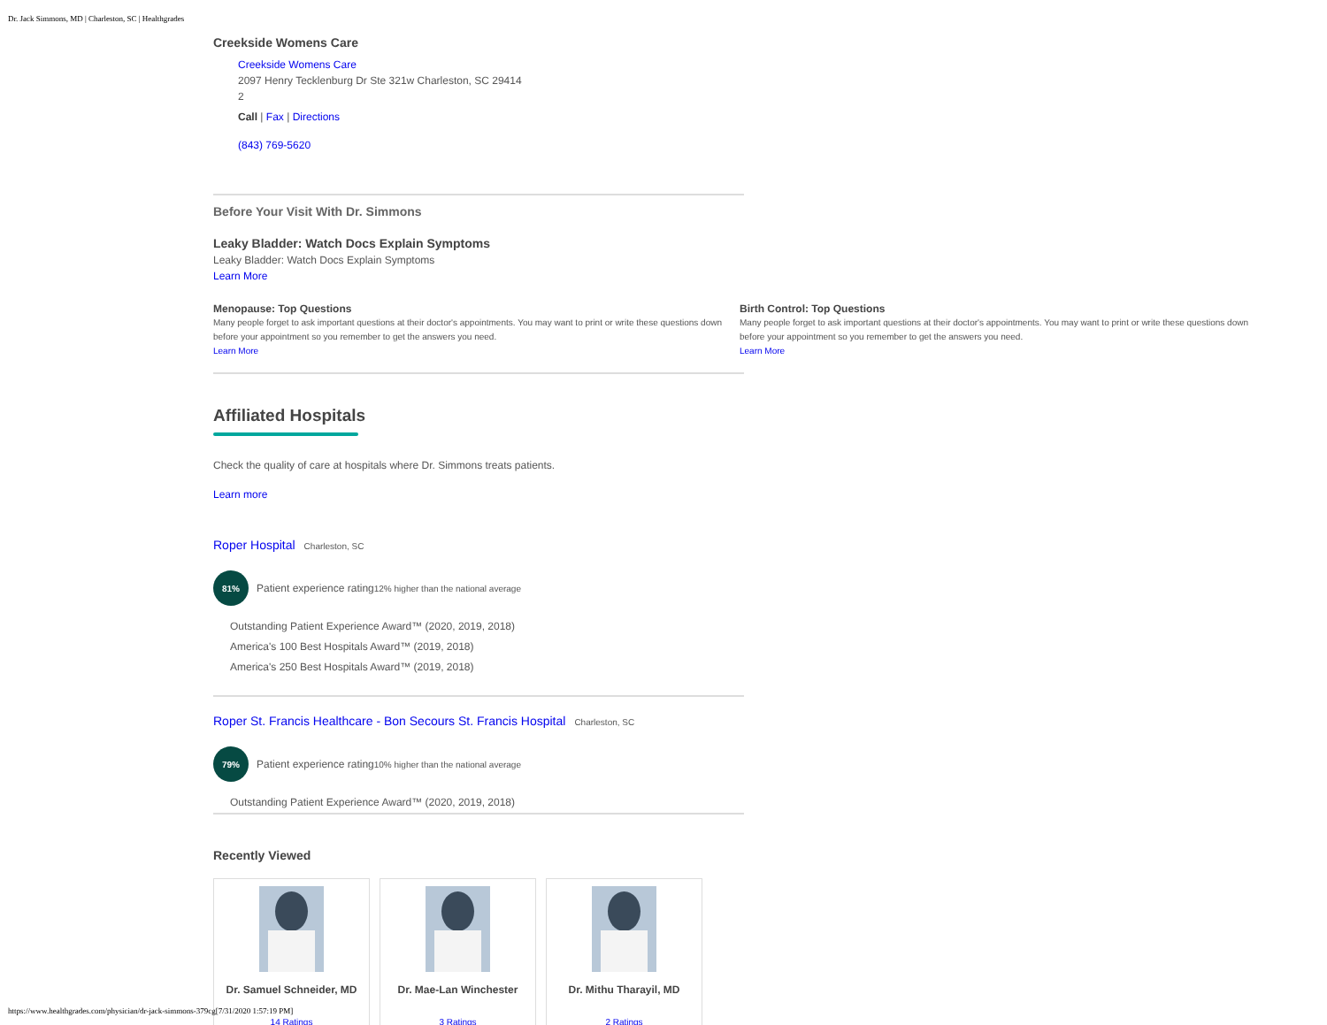Dr. Jack Simmons, MD | Charleston, SC | Healthgrades
Creekside Womens Care
Creekside Womens Care
2097 Henry Tecklenburg Dr Ste 321w Charleston, SC 29414
2
Call | Fax | Directions
(843) 769-5620
Before Your Visit With Dr. Simmons
Leaky Bladder: Watch Docs Explain Symptoms
Leaky Bladder: Watch Docs Explain Symptoms
Learn More
Menopause: Top Questions
Many people forget to ask important questions at their doctor's appointments. You may want to print or write these questions down before your appointment so you remember to get the answers you need.
Learn More
Birth Control: Top Questions
Many people forget to ask important questions at their doctor's appointments. You may want to print or write these questions down before your appointment so you remember to get the answers you need.
Learn More
Affiliated Hospitals
Check the quality of care at hospitals where Dr. Simmons treats patients.
Learn more
Roper Hospital Charleston, SC
81%
Patient experience rating 12% higher than the national average
Outstanding Patient Experience Award™ (2020, 2019, 2018)
America's 100 Best Hospitals Award™ (2019, 2018)
America's 250 Best Hospitals Award™ (2019, 2018)
Roper St. Francis Healthcare - Bon Secours St. Francis Hospital Charleston, SC
79%
Patient experience rating 10% higher than the national average
Outstanding Patient Experience Award™ (2020, 2019, 2018)
Recently Viewed
Dr. Samuel Schneider, MD
14 Ratings
Dr. Mae-Lan Winchester
3 Ratings
Dr. Mithu Tharayil, MD
2 Ratings
https://www.healthgrades.com/physician/dr-jack-simmons-379cg[7/31/2020 1:57:19 PM]